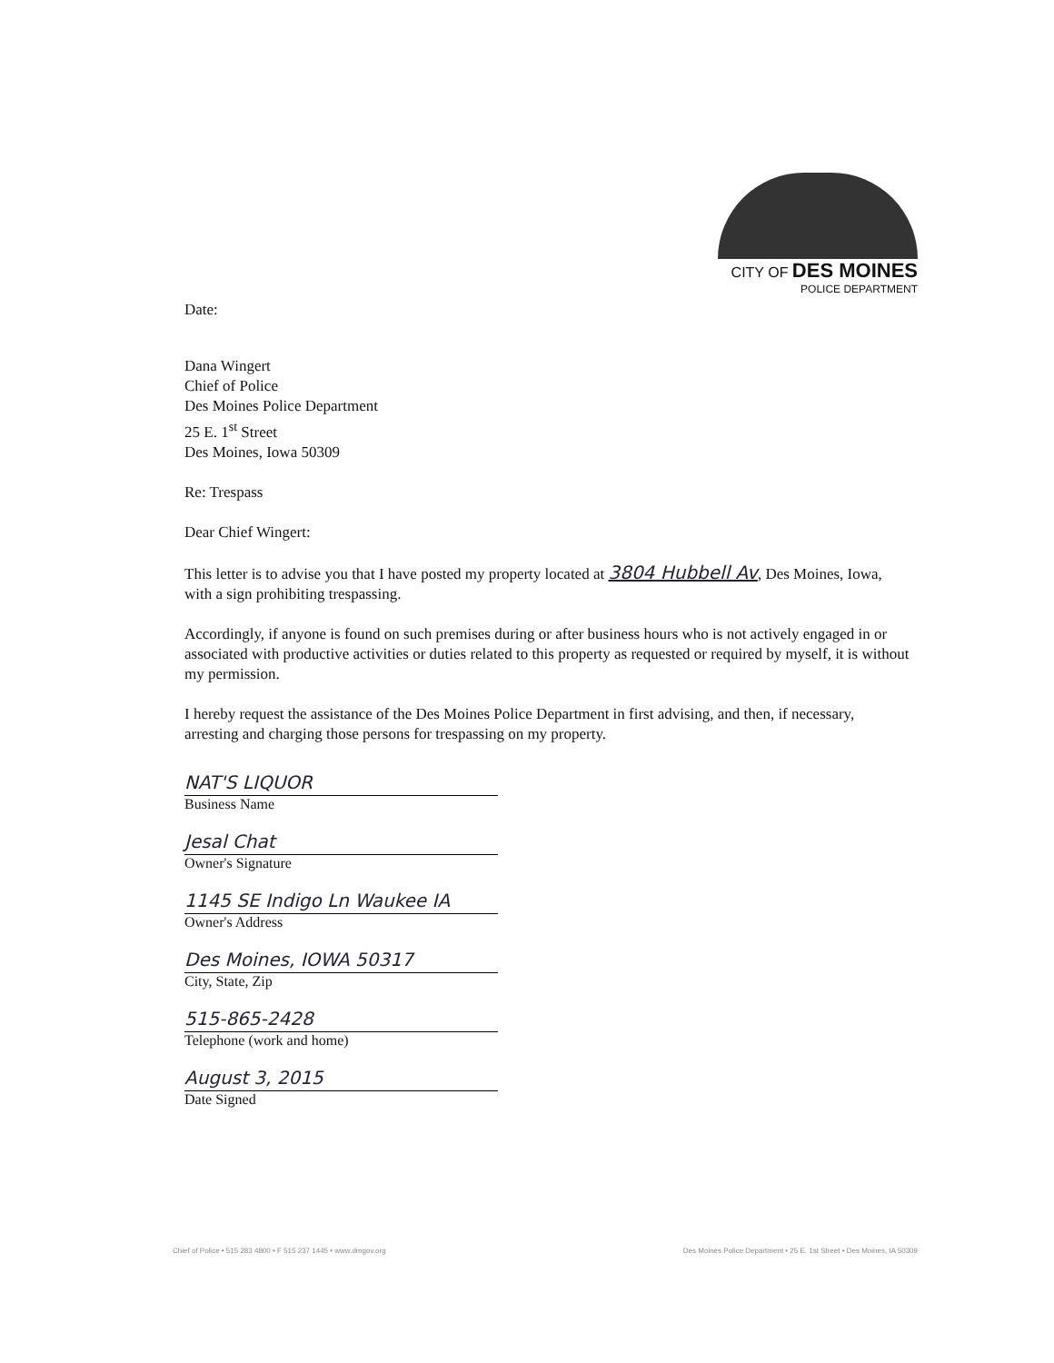CITY OF DES MOINES
POLICE DEPARTMENT
Date:
Dana Wingert
Chief of Police
Des Moines Police Department
25 E. 1<sup>st</sup> Street
Des Moines, Iowa 50309
Re: Trespass
Dear Chief Wingert:
This letter is to advise you that I have posted my property located at 3804 Hubbell Av, Des Moines, Iowa, with a sign prohibiting trespassing.
Accordingly, if anyone is found on such premises during or after business hours who is not actively engaged in or associated with productive activities or duties related to this property as requested or required by myself, it is without my permission.
I hereby request the assistance of the Des Moines Police Department in first advising, and then, if necessary, arresting and charging those persons for trespassing on my property.
NAT'S LIQUOR
Business Name
Jesal Chat
Owner's Signature
1145 SE Indigo Ln Waukee IA
Owner's Address
Des Moines, IOWA 50317
City, State, Zip
515-865-2428
Telephone (work and home)
August 3, 2015
Date Signed
Chief of Police • 515 283 4800 • F 515 237 1445 • www.dmgov.org Des Moines Police Department • 25 E. 1st Street • Des Moines, IA 50309